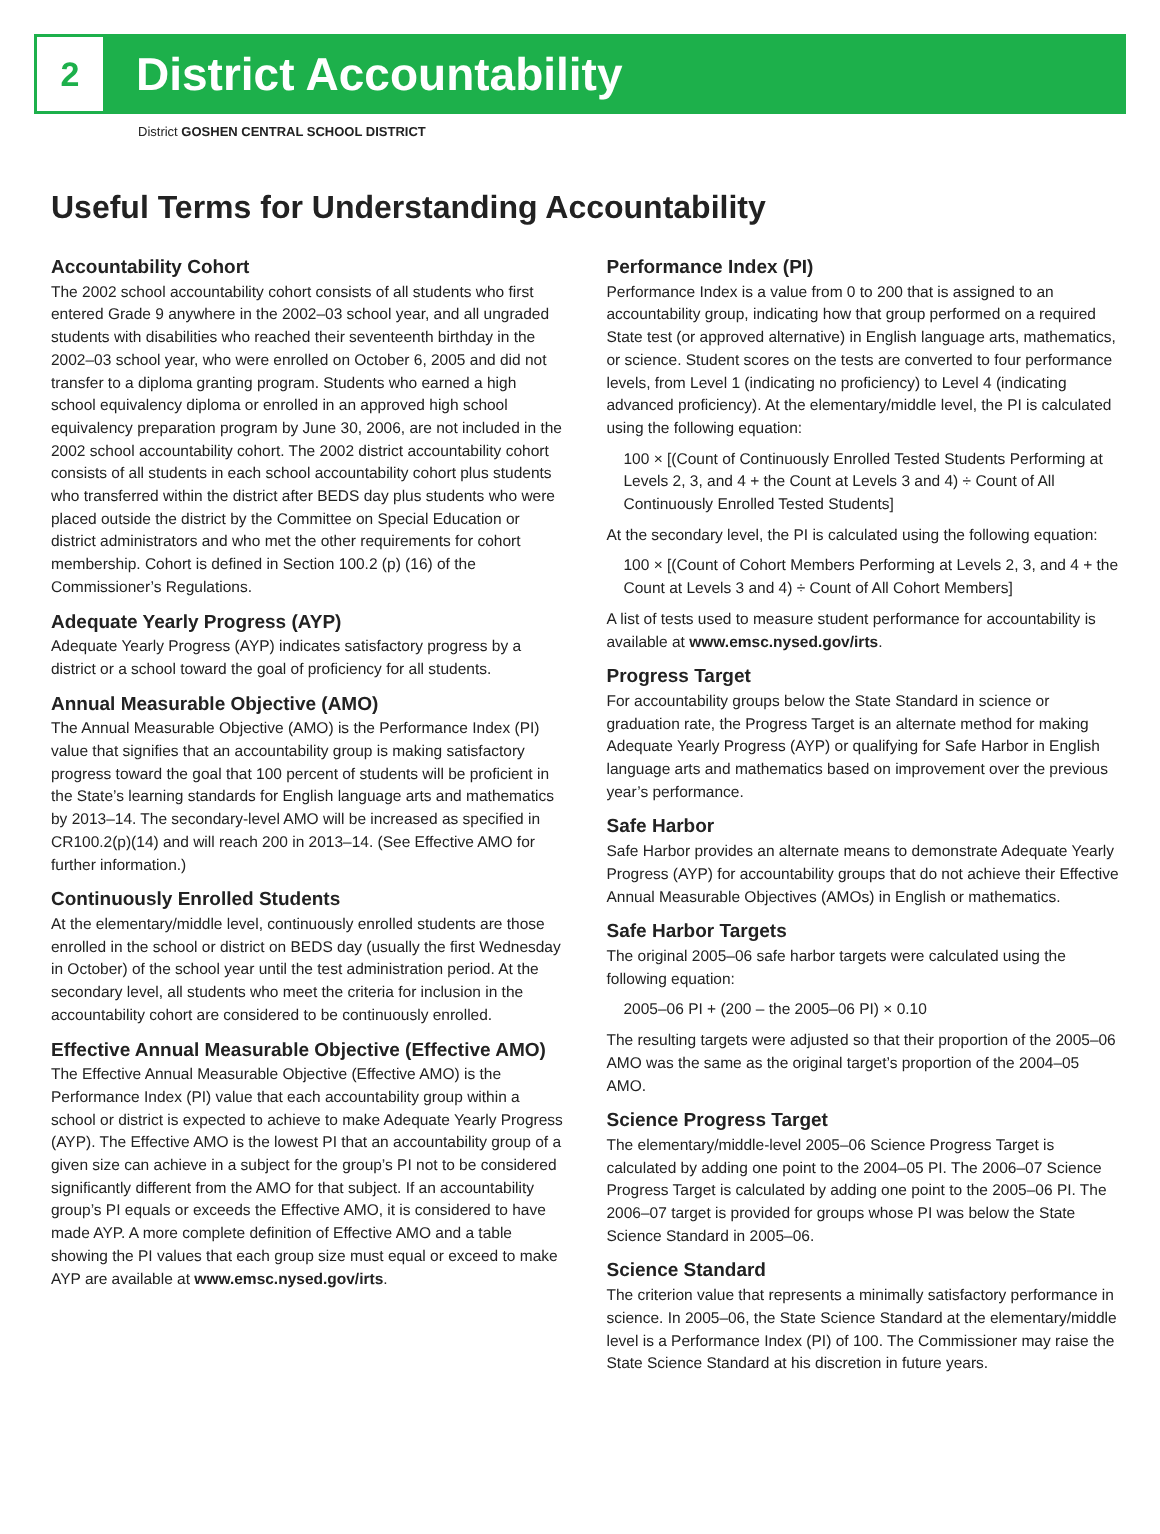2
District Accountability
District GOSHEN CENTRAL SCHOOL DISTRICT
Useful Terms for Understanding Accountability
Accountability Cohort
The 2002 school accountability cohort consists of all students who first entered Grade 9 anywhere in the 2002–03 school year, and all ungraded students with disabilities who reached their seventeenth birthday in the 2002–03 school year, who were enrolled on October 6, 2005 and did not transfer to a diploma granting program. Students who earned a high school equivalency diploma or enrolled in an approved high school equivalency preparation program by June 30, 2006, are not included in the 2002 school accountability cohort. The 2002 district accountability cohort consists of all students in each school accountability cohort plus students who transferred within the district after BEDS day plus students who were placed outside the district by the Committee on Special Education or district administrators and who met the other requirements for cohort membership. Cohort is defined in Section 100.2 (p) (16) of the Commissioner’s Regulations.
Adequate Yearly Progress (AYP)
Adequate Yearly Progress (AYP) indicates satisfactory progress by a district or a school toward the goal of proficiency for all students.
Annual Measurable Objective (AMO)
The Annual Measurable Objective (AMO) is the Performance Index (PI) value that signifies that an accountability group is making satisfactory progress toward the goal that 100 percent of students will be proficient in the State’s learning standards for English language arts and mathematics by 2013–14. The secondary-level AMO will be increased as specified in CR100.2(p)(14) and will reach 200 in 2013–14. (See Effective AMO for further information.)
Continuously Enrolled Students
At the elementary/middle level, continuously enrolled students are those enrolled in the school or district on BEDS day (usually the first Wednesday in October) of the school year until the test administration period. At the secondary level, all students who meet the criteria for inclusion in the accountability cohort are considered to be continuously enrolled.
Effective Annual Measurable Objective (Effective AMO)
The Effective Annual Measurable Objective (Effective AMO) is the Performance Index (PI) value that each accountability group within a school or district is expected to achieve to make Adequate Yearly Progress (AYP). The Effective AMO is the lowest PI that an accountability group of a given size can achieve in a subject for the group’s PI not to be considered significantly different from the AMO for that subject. If an accountability group’s PI equals or exceeds the Effective AMO, it is considered to have made AYP. A more complete definition of Effective AMO and a table showing the PI values that each group size must equal or exceed to make AYP are available at www.emsc.nysed.gov/irts.
Performance Index (PI)
Performance Index is a value from 0 to 200 that is assigned to an accountability group, indicating how that group performed on a required State test (or approved alternative) in English language arts, mathematics, or science. Student scores on the tests are converted to four performance levels, from Level 1 (indicating no proficiency) to Level 4 (indicating advanced proficiency). At the elementary/middle level, the PI is calculated using the following equation:
100 × [(Count of Continuously Enrolled Tested Students Performing at Levels 2, 3, and 4 + the Count at Levels 3 and 4) ÷ Count of All Continuously Enrolled Tested Students]
At the secondary level, the PI is calculated using the following equation:
100 × [(Count of Cohort Members Performing at Levels 2, 3, and 4 + the Count at Levels 3 and 4) ÷ Count of All Cohort Members]
A list of tests used to measure student performance for accountability is available at www.emsc.nysed.gov/irts.
Progress Target
For accountability groups below the State Standard in science or graduation rate, the Progress Target is an alternate method for making Adequate Yearly Progress (AYP) or qualifying for Safe Harbor in English language arts and mathematics based on improvement over the previous year’s performance.
Safe Harbor
Safe Harbor provides an alternate means to demonstrate Adequate Yearly Progress (AYP) for accountability groups that do not achieve their Effective Annual Measurable Objectives (AMOs) in English or mathematics.
Safe Harbor Targets
The original 2005–06 safe harbor targets were calculated using the following equation:
2005–06 PI + (200 – the 2005–06 PI) × 0.10
The resulting targets were adjusted so that their proportion of the 2005–06 AMO was the same as the original target’s proportion of the 2004–05 AMO.
Science Progress Target
The elementary/middle-level 2005–06 Science Progress Target is calculated by adding one point to the 2004–05 PI. The 2006–07 Science Progress Target is calculated by adding one point to the 2005–06 PI. The 2006–07 target is provided for groups whose PI was below the State Science Standard in 2005–06.
Science Standard
The criterion value that represents a minimally satisfactory performance in science. In 2005–06, the State Science Standard at the elementary/middle level is a Performance Index (PI) of 100. The Commissioner may raise the State Science Standard at his discretion in future years.